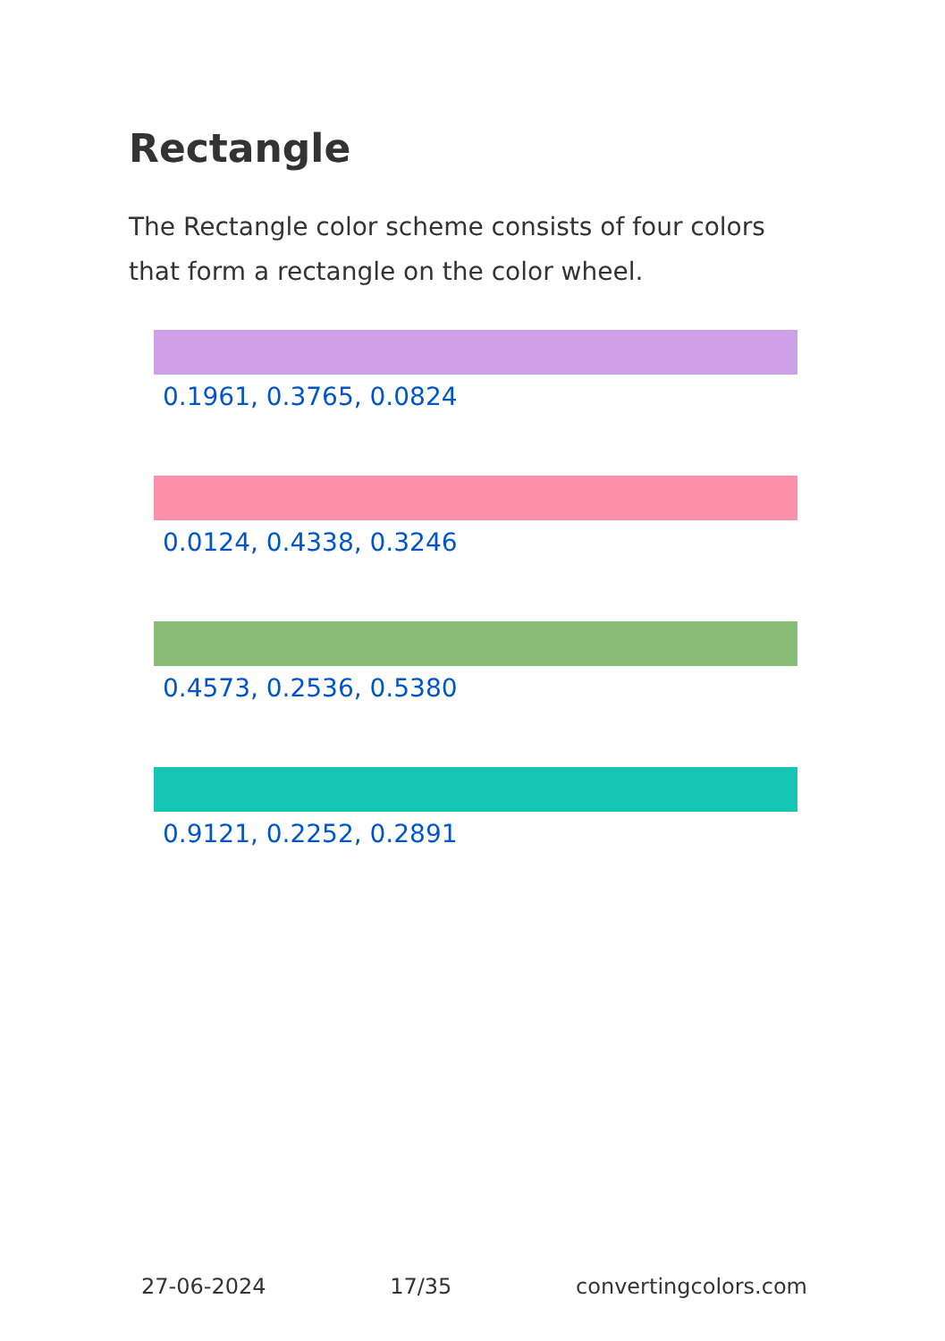Rectangle
The Rectangle color scheme consists of four colors that form a rectangle on the color wheel.
0.1961, 0.3765, 0.0824
0.0124, 0.4338, 0.3246
0.4573, 0.2536, 0.5380
0.9121, 0.2252, 0.2891
27-06-2024 17/35 convertingcolors.com